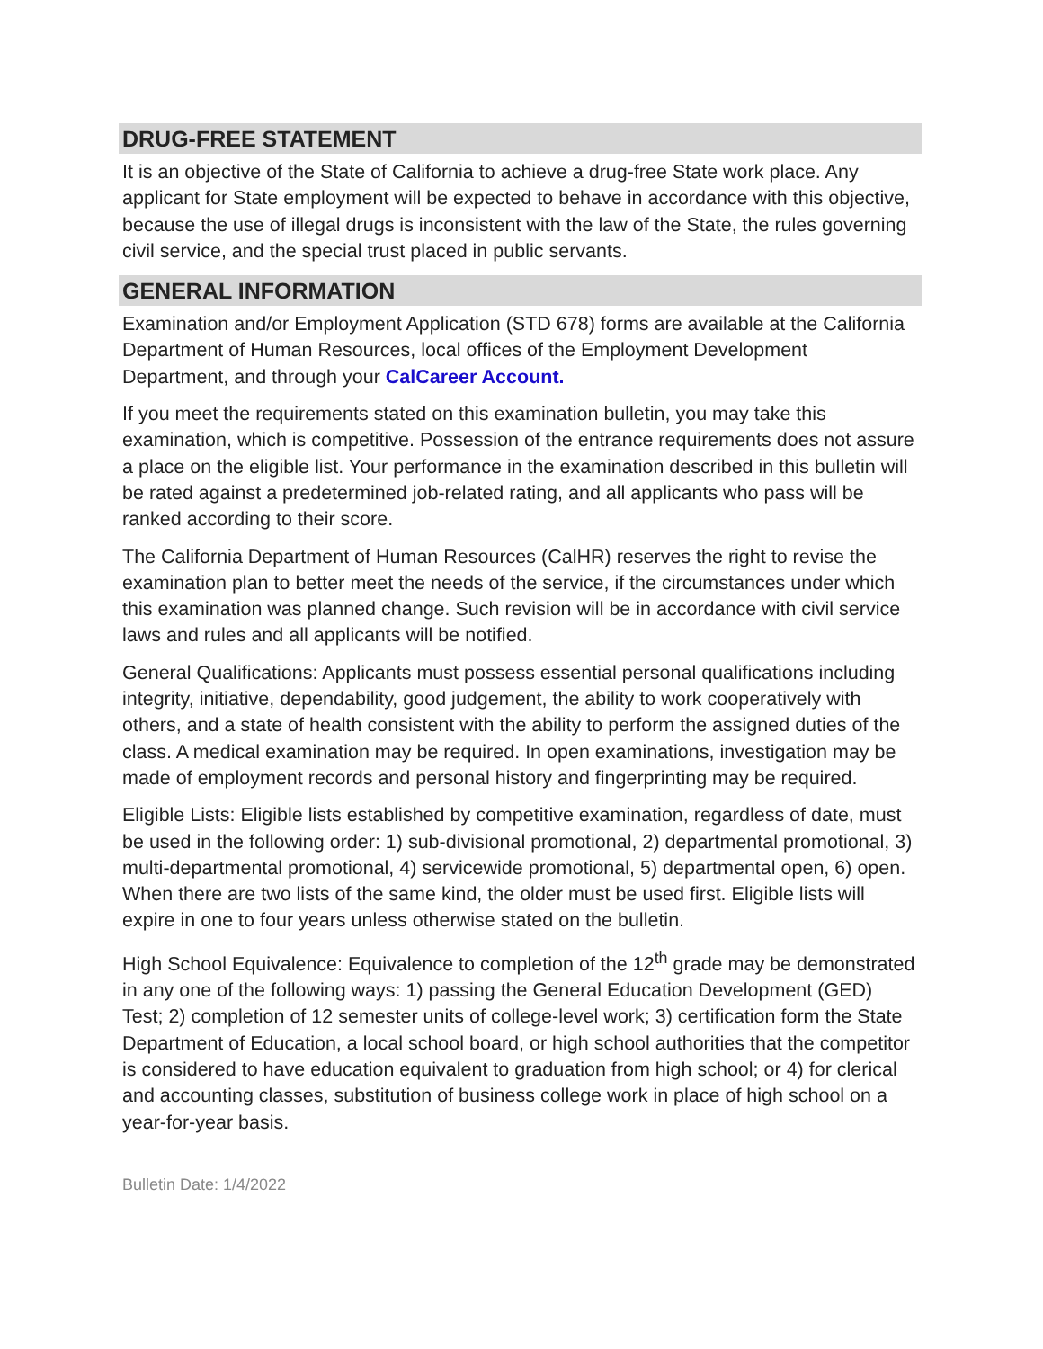DRUG-FREE STATEMENT
It is an objective of the State of California to achieve a drug-free State work place. Any applicant for State employment will be expected to behave in accordance with this objective, because the use of illegal drugs is inconsistent with the law of the State, the rules governing civil service, and the special trust placed in public servants.
GENERAL INFORMATION
Examination and/or Employment Application (STD 678) forms are available at the California Department of Human Resources, local offices of the Employment Development Department, and through your CalCareer Account.
If you meet the requirements stated on this examination bulletin, you may take this examination, which is competitive. Possession of the entrance requirements does not assure a place on the eligible list. Your performance in the examination described in this bulletin will be rated against a predetermined job-related rating, and all applicants who pass will be ranked according to their score.
The California Department of Human Resources (CalHR) reserves the right to revise the examination plan to better meet the needs of the service, if the circumstances under which this examination was planned change. Such revision will be in accordance with civil service laws and rules and all applicants will be notified.
General Qualifications: Applicants must possess essential personal qualifications including integrity, initiative, dependability, good judgement, the ability to work cooperatively with others, and a state of health consistent with the ability to perform the assigned duties of the class. A medical examination may be required. In open examinations, investigation may be made of employment records and personal history and fingerprinting may be required.
Eligible Lists: Eligible lists established by competitive examination, regardless of date, must be used in the following order: 1) sub-divisional promotional, 2) departmental promotional, 3) multi-departmental promotional, 4) servicewide promotional, 5) departmental open, 6) open. When there are two lists of the same kind, the older must be used first. Eligible lists will expire in one to four years unless otherwise stated on the bulletin.
High School Equivalence: Equivalence to completion of the 12<sup>th</sup> grade may be demonstrated in any one of the following ways: 1) passing the General Education Development (GED) Test; 2) completion of 12 semester units of college-level work; 3) certification form the State Department of Education, a local school board, or high school authorities that the competitor is considered to have education equivalent to graduation from high school; or 4) for clerical and accounting classes, substitution of business college work in place of high school on a year-for-year basis.
Bulletin Date: 1/4/2022